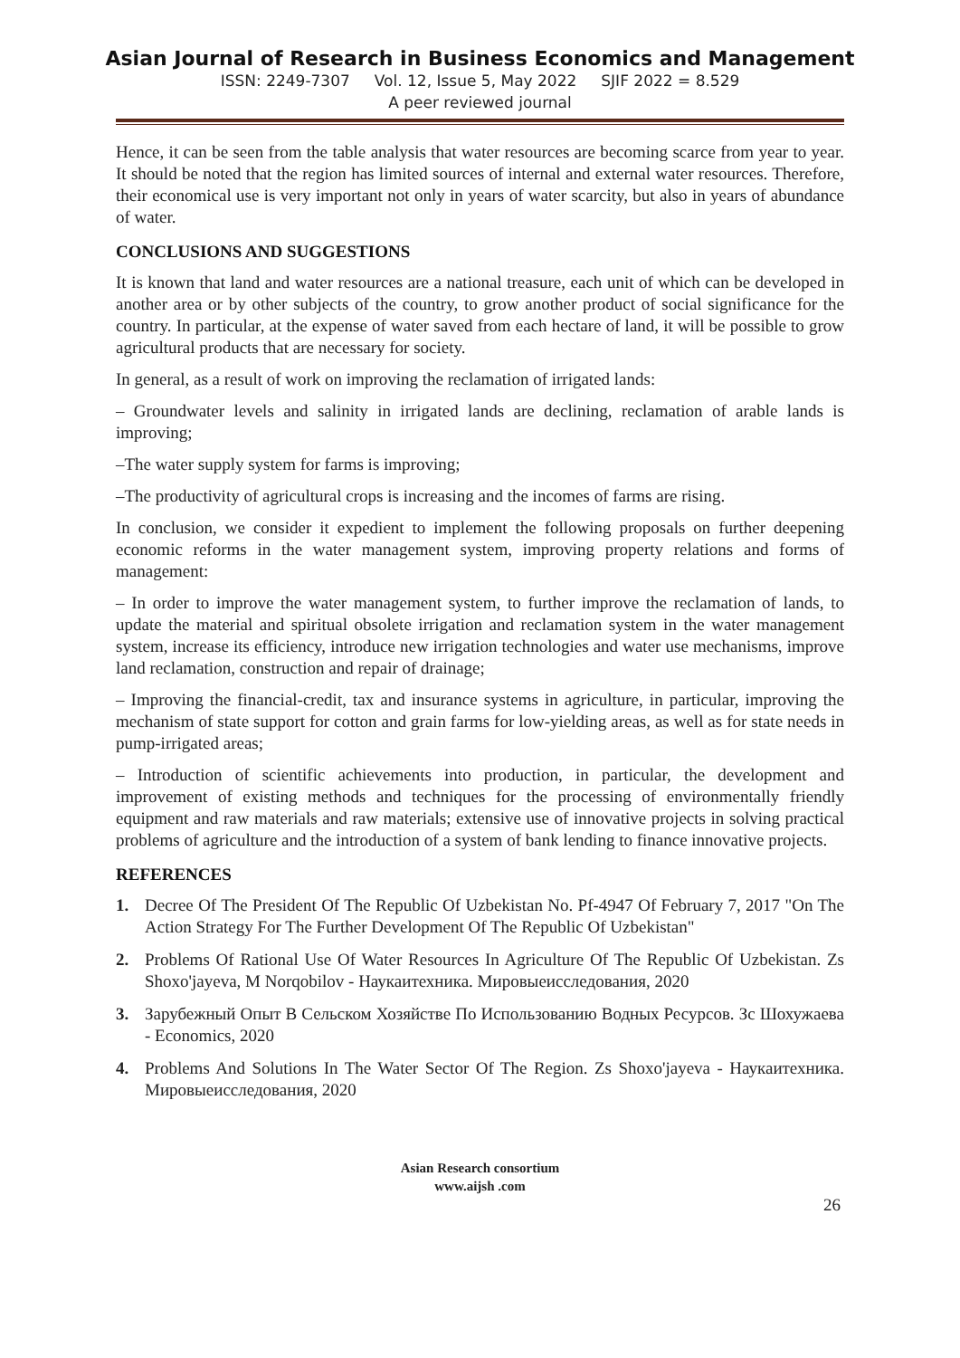Asian Journal of Research in Business Economics and Management
ISSN: 2249-7307 Vol. 12, Issue 5, May 2022 SJIF 2022 = 8.529
A peer reviewed journal
Hence, it can be seen from the table analysis that water resources are becoming scarce from year to year. It should be noted that the region has limited sources of internal and external water resources. Therefore, their economical use is very important not only in years of water scarcity, but also in years of abundance of water.
CONCLUSIONS AND SUGGESTIONS
It is known that land and water resources are a national treasure, each unit of which can be developed in another area or by other subjects of the country, to grow another product of social significance for the country. In particular, at the expense of water saved from each hectare of land, it will be possible to grow agricultural products that are necessary for society.
In general, as a result of work on improving the reclamation of irrigated lands:
– Groundwater levels and salinity in irrigated lands are declining, reclamation of arable lands is improving;
–The water supply system for farms is improving;
–The productivity of agricultural crops is increasing and the incomes of farms are rising.
In conclusion, we consider it expedient to implement the following proposals on further deepening economic reforms in the water management system, improving property relations and forms of management:
– In order to improve the water management system, to further improve the reclamation of lands, to update the material and spiritual obsolete irrigation and reclamation system in the water management system, increase its efficiency, introduce new irrigation technologies and water use mechanisms, improve land reclamation, construction and repair of drainage;
– Improving the financial-credit, tax and insurance systems in agriculture, in particular, improving the mechanism of state support for cotton and grain farms for low-yielding areas, as well as for state needs in pump-irrigated areas;
– Introduction of scientific achievements into production, in particular, the development and improvement of existing methods and techniques for the processing of environmentally friendly equipment and raw materials and raw materials; extensive use of innovative projects in solving practical problems of agriculture and the introduction of a system of bank lending to finance innovative projects.
REFERENCES
1. Decree Of The President Of The Republic Of Uzbekistan No. Pf-4947 Of February 7, 2017 "On The Action Strategy For The Further Development Of The Republic Of Uzbekistan"
2. Problems Of Rational Use Of Water Resources In Agriculture Of The Republic Of Uzbekistan. Zs Shoxo'jayeva, M Norqobilov - Наукаитехника. Мировыеисследования, 2020
3. Зарубежный Опыт В Сельском Хозяйстве По Использованию Водных Ресурсов. Зс Шохужаева - Economics, 2020
4. Problems And Solutions In The Water Sector Of The Region. Zs Shoxo'jayeva - Наукаитехника. Мировыеисследования, 2020
Asian Research consortium
www.aijsh .com
26